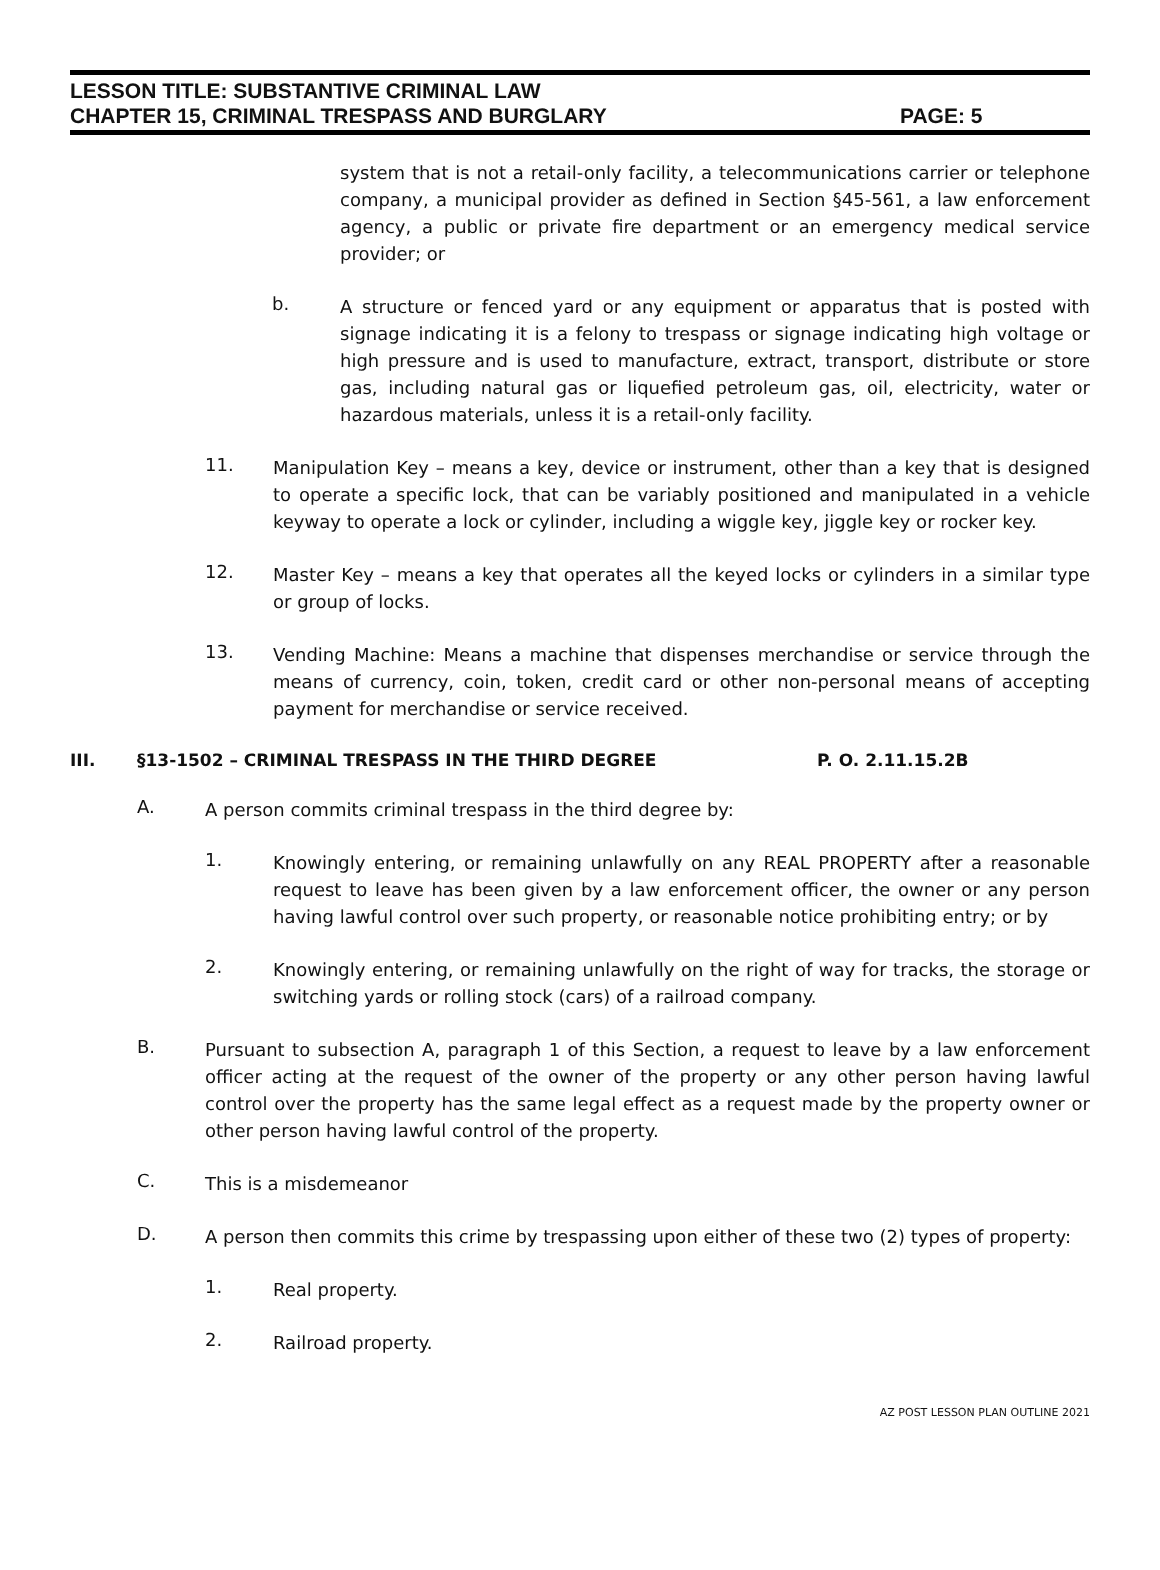LESSON TITLE: SUBSTANTIVE CRIMINAL LAW
CHAPTER 15, CRIMINAL TRESPASS AND BURGLARY PAGE: 5
system that is not a retail-only facility, a telecommunications carrier or telephone company, a municipal provider as defined in Section §45-561, a law enforcement agency, a public or private fire department or an emergency medical service provider; or
b.
A structure or fenced yard or any equipment or apparatus that is posted with signage indicating it is a felony to trespass or signage indicating high voltage or high pressure and is used to manufacture, extract, transport, distribute or store gas, including natural gas or liquefied petroleum gas, oil, electricity, water or hazardous materials, unless it is a retail-only facility.
11.
Manipulation Key – means a key, device or instrument, other than a key that is designed to operate a specific lock, that can be variably positioned and manipulated in a vehicle keyway to operate a lock or cylinder, including a wiggle key, jiggle key or rocker key.
12.
Master Key – means a key that operates all the keyed locks or cylinders in a similar type or group of locks.
13.
Vending Machine: Means a machine that dispenses merchandise or service through the means of currency, coin, token, credit card or other non-personal means of accepting payment for merchandise or service received.
III. §13-1502 – CRIMINAL TRESPASS IN THE THIRD DEGREE P. O. 2.11.15.2B
A.
A person commits criminal trespass in the third degree by:
1.
Knowingly entering, or remaining unlawfully on any REAL PROPERTY after a reasonable request to leave has been given by a law enforcement officer, the owner or any person having lawful control over such property, or reasonable notice prohibiting entry; or by
2.
Knowingly entering, or remaining unlawfully on the right of way for tracks, the storage or switching yards or rolling stock (cars) of a railroad company.
B.
Pursuant to subsection A, paragraph 1 of this Section, a request to leave by a law enforcement officer acting at the request of the owner of the property or any other person having lawful control over the property has the same legal effect as a request made by the property owner or other person having lawful control of the property.
C.
This is a misdemeanor
D.
A person then commits this crime by trespassing upon either of these two (2) types of property:
1.
Real property.
2.
Railroad property.
AZ POST LESSON PLAN OUTLINE 2021